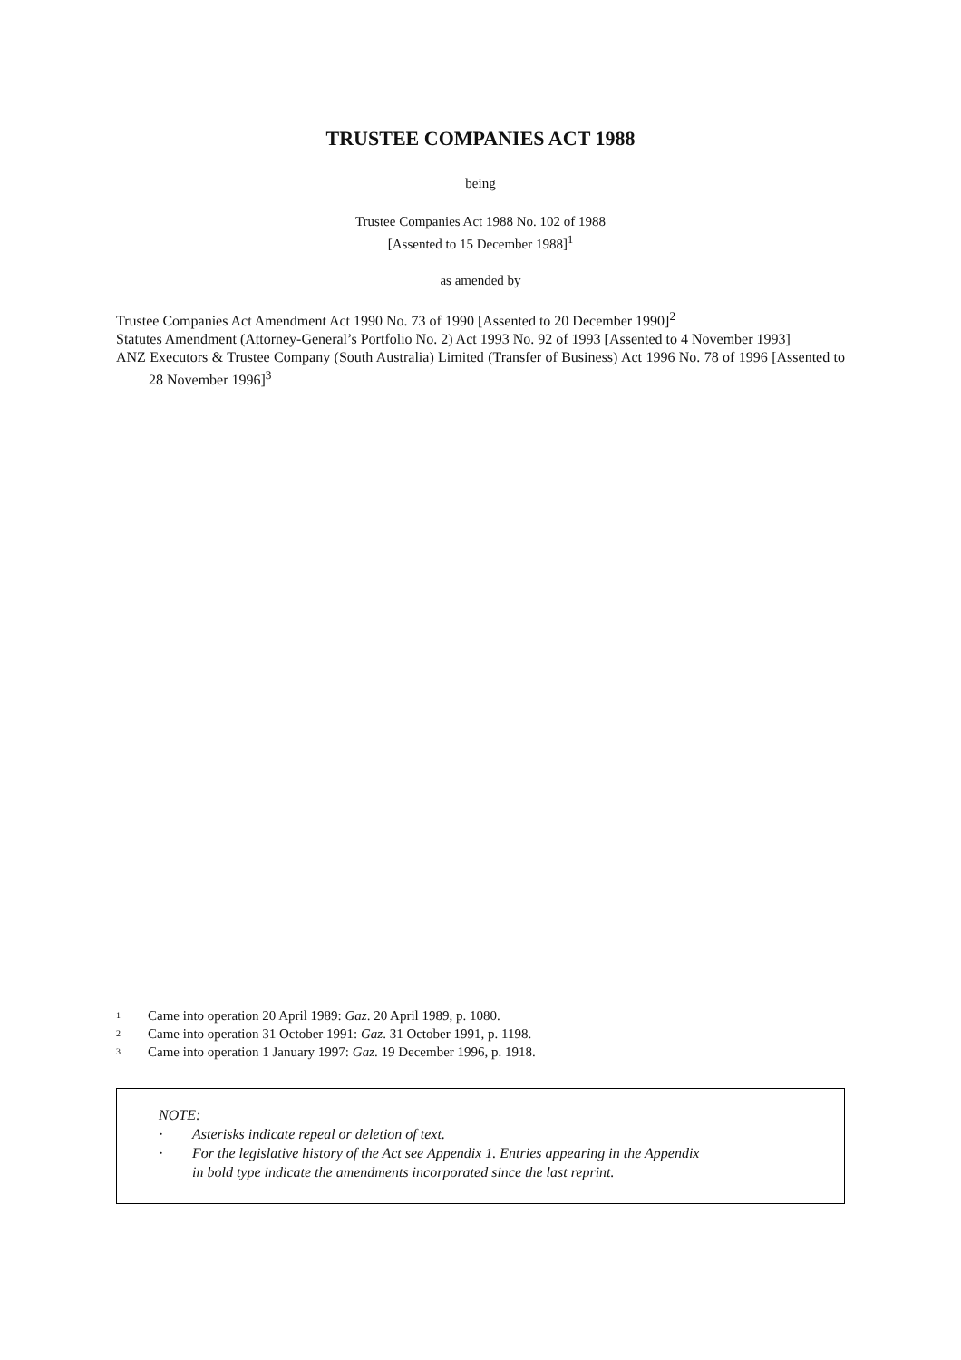TRUSTEE COMPANIES ACT 1988
being
Trustee Companies Act 1988 No. 102 of 1988
[Assented to 15 December 1988]<sup>1</sup>
as amended by
Trustee Companies Act Amendment Act 1990 No. 73 of 1990 [Assented to 20 December 1990]<sup>2</sup>
Statutes Amendment (Attorney-General’s Portfolio No. 2) Act 1993 No. 92 of 1993 [Assented to 4 November 1993]
ANZ Executors & Trustee Company (South Australia) Limited (Transfer of Business) Act 1996 No. 78 of 1996 [Assented to 28 November 1996]<sup>3</sup>
1 Came into operation 20 April 1989: Gaz. 20 April 1989, p. 1080.
2 Came into operation 31 October 1991: Gaz. 31 October 1991, p. 1198.
3 Came into operation 1 January 1997: Gaz. 19 December 1996, p. 1918.
NOTE:
· Asterisks indicate repeal or deletion of text.
· For the legislative history of the Act see Appendix 1. Entries appearing in the Appendix
in bold type indicate the amendments incorporated since the last reprint.